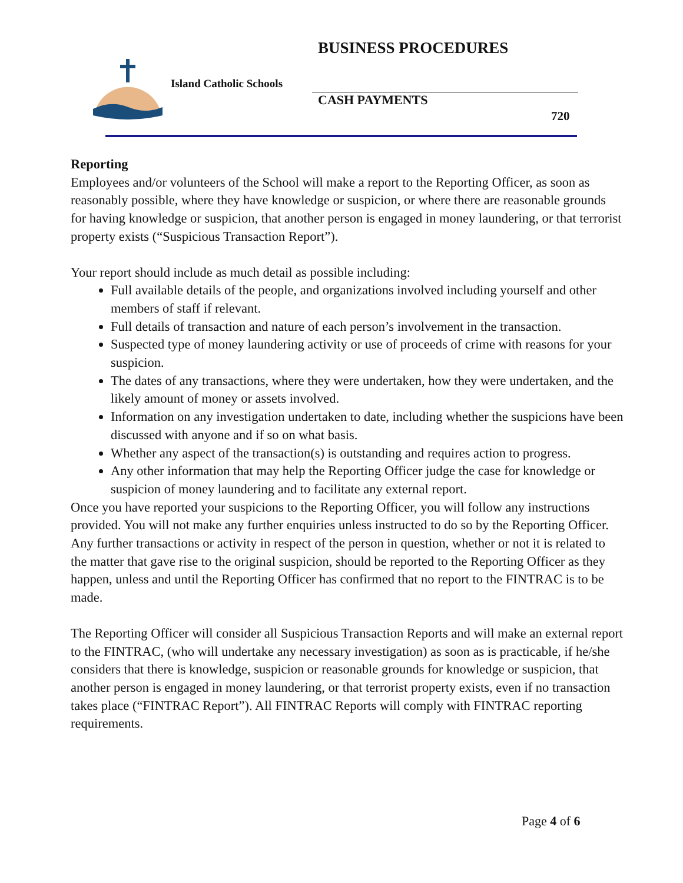BUSINESS PROCEDURES
Island Catholic Schools
CASH PAYMENTS
720
Reporting
Employees and/or volunteers of the School will make a report to the Reporting Officer, as soon as reasonably possible, where they have knowledge or suspicion, or where there are reasonable grounds for having knowledge or suspicion, that another person is engaged in money laundering, or that terrorist property exists (“Suspicious Transaction Report”).
Your report should include as much detail as possible including:
Full available details of the people, and organizations involved including yourself and other members of staff if relevant.
Full details of transaction and nature of each person’s involvement in the transaction.
Suspected type of money laundering activity or use of proceeds of crime with reasons for your suspicion.
The dates of any transactions, where they were undertaken, how they were undertaken, and the likely amount of money or assets involved.
Information on any investigation undertaken to date, including whether the suspicions have been discussed with anyone and if so on what basis.
Whether any aspect of the transaction(s) is outstanding and requires action to progress.
Any other information that may help the Reporting Officer judge the case for knowledge or suspicion of money laundering and to facilitate any external report.
Once you have reported your suspicions to the Reporting Officer, you will follow any instructions provided. You will not make any further enquiries unless instructed to do so by the Reporting Officer. Any further transactions or activity in respect of the person in question, whether or not it is related to the matter that gave rise to the original suspicion, should be reported to the Reporting Officer as they happen, unless and until the Reporting Officer has confirmed that no report to the FINTRAC is to be made.
The Reporting Officer will consider all Suspicious Transaction Reports and will make an external report to the FINTRAC, (who will undertake any necessary investigation) as soon as is practicable, if he/she considers that there is knowledge, suspicion or reasonable grounds for knowledge or suspicion, that another person is engaged in money laundering, or that terrorist property exists, even if no transaction takes place (“FINTRAC Report”). All FINTRAC Reports will comply with FINTRAC reporting requirements.
Page 4 of 6